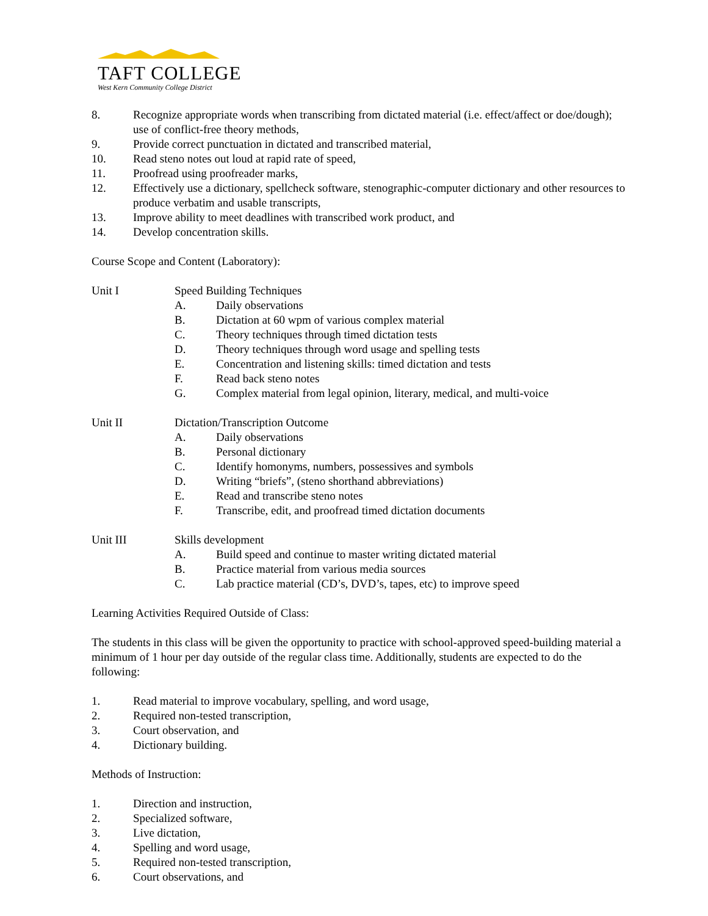TAFT COLLEGE
West Kern Community College District
8. Recognize appropriate words when transcribing from dictated material (i.e. effect/affect or doe/dough); use of conflict-free theory methods,
9. Provide correct punctuation in dictated and transcribed material,
10. Read steno notes out loud at rapid rate of speed,
11. Proofread using proofreader marks,
12. Effectively use a dictionary, spellcheck software, stenographic-computer dictionary and other resources to produce verbatim and usable transcripts,
13. Improve ability to meet deadlines with transcribed work product, and
14. Develop concentration skills.
Course Scope and Content (Laboratory):
Unit I Speed Building Techniques
A. Daily observations
B. Dictation at 60 wpm of various complex material
C. Theory techniques through timed dictation tests
D. Theory techniques through word usage and spelling tests
E. Concentration and listening skills: timed dictation and tests
F. Read back steno notes
G. Complex material from legal opinion, literary, medical, and multi-voice
Unit II Dictation/Transcription Outcome
A. Daily observations
B. Personal dictionary
C. Identify homonyms, numbers, possessives and symbols
D. Writing “briefs”, (steno shorthand abbreviations)
E. Read and transcribe steno notes
F. Transcribe, edit, and proofread timed dictation documents
Unit III Skills development
A. Build speed and continue to master writing dictated material
B. Practice material from various media sources
C. Lab practice material (CD’s, DVD’s, tapes, etc) to improve speed
Learning Activities Required Outside of Class:
The students in this class will be given the opportunity to practice with school-approved speed-building material a minimum of 1 hour per day outside of the regular class time. Additionally, students are expected to do the following:
1. Read material to improve vocabulary, spelling, and word usage,
2. Required non-tested transcription,
3. Court observation, and
4. Dictionary building.
Methods of Instruction:
1. Direction and instruction,
2. Specialized software,
3. Live dictation,
4. Spelling and word usage,
5. Required non-tested transcription,
6. Court observations, and